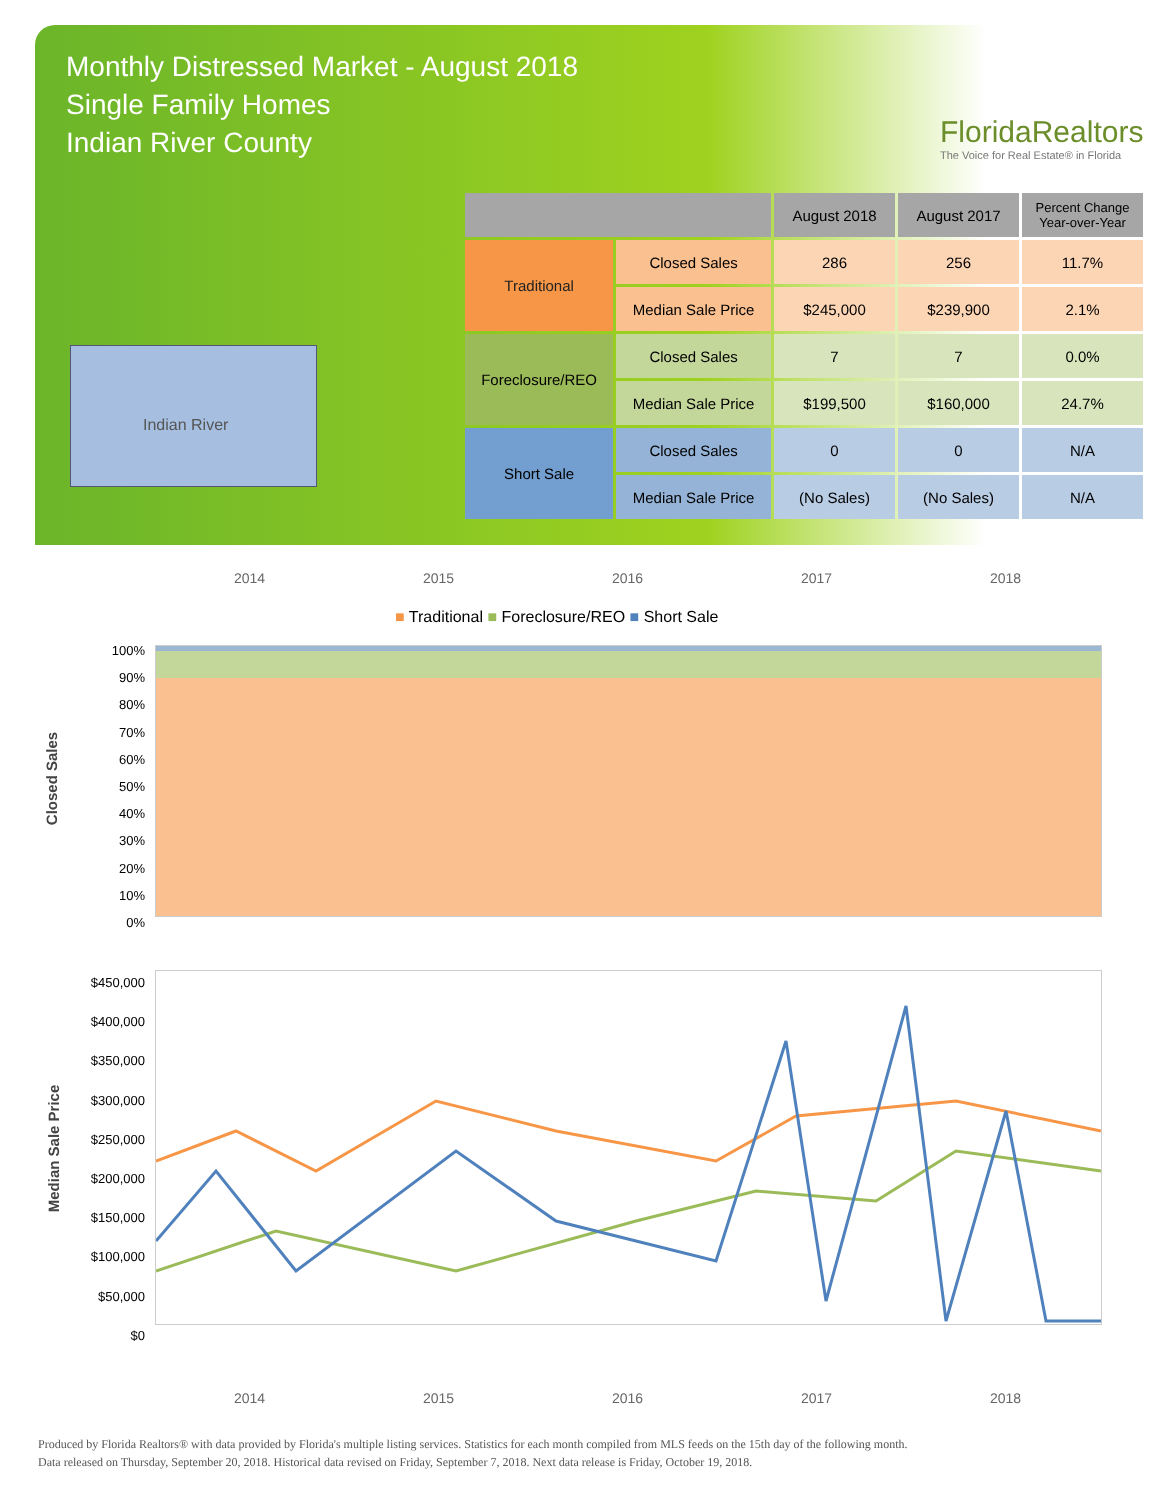Monthly Distressed Market - August 2018
Single Family Homes
Indian River County
FloridaRealtors
The Voice for Real Estate® in Florida
Indian River
| | | August 2018 | August 2017 | Percent Change Year-over-Year |
| --- | --- | --- | --- | --- |
| Traditional | Closed Sales | 286 | 256 | 11.7% |
| | Median Sale Price | $245,000 | $239,900 | 2.1% |
| Foreclosure/REO | Closed Sales | 7 | 7 | 0.0% |
| | Median Sale Price | $199,500 | $160,000 | 24.7% |
| Short Sale | Closed Sales | 0 | 0 | N/A |
| | Median Sale Price | (No Sales) | (No Sales) | N/A |
2014 2015 2016 2017 2018
■ Traditional ■ Foreclosure/REO ■ Short Sale
Closed Sales
100%
90%
80%
70%
60%
50%
40%
30%
20%
10%
0%
Median Sale Price
$450,000
$400,000
$350,000
$300,000
$250,000
$200,000
$150,000
$100,000
$50,000
$0
2014 2015 2016 2017 2018
Produced by Florida Realtors® with data provided by Florida's multiple listing services. Statistics for each month compiled from MLS feeds on the 15th day of the following month.
Data released on Thursday, September 20, 2018. Historical data revised on Friday, September 7, 2018. Next data release is Friday, October 19, 2018.